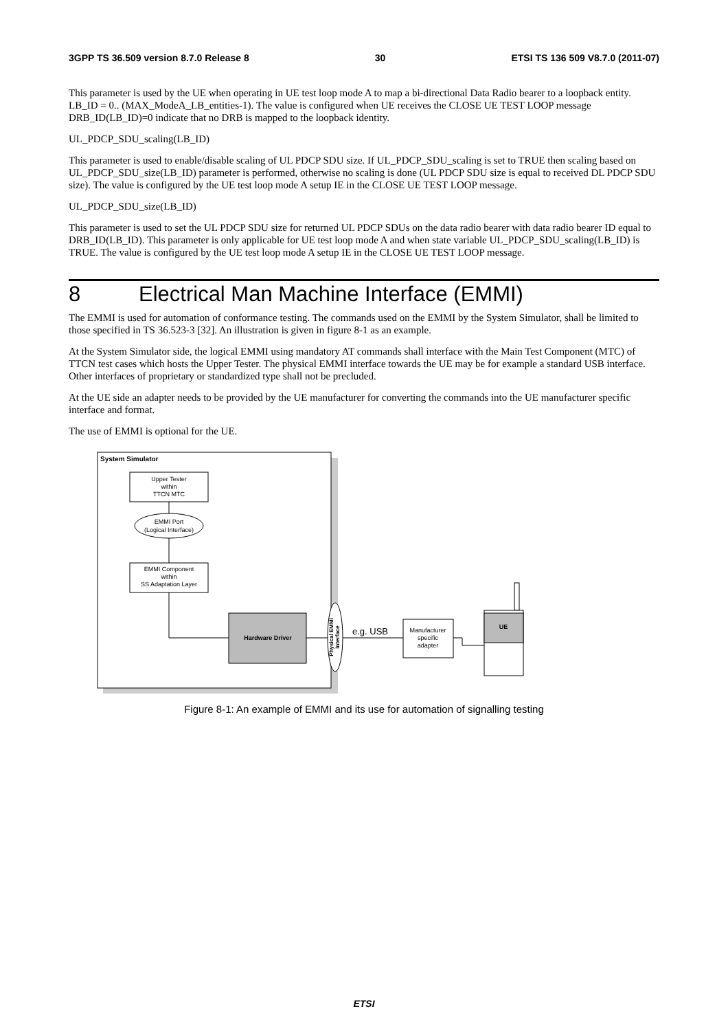3GPP TS 36.509 version 8.7.0 Release 8 30 ETSI TS 136 509 V8.7.0 (2011-07)
This parameter is used by the UE when operating in UE test loop mode A to map a bi-directional Data Radio bearer to a loopback entity. LB_ID = 0.. (MAX_ModeA_LB_entities-1). The value is configured when UE receives the CLOSE UE TEST LOOP message DRB_ID(LB_ID)=0 indicate that no DRB is mapped to the loopback identity.
UL_PDCP_SDU_scaling(LB_ID)
This parameter is used to enable/disable scaling of UL PDCP SDU size. If UL_PDCP_SDU_scaling is set to TRUE then scaling based on UL_PDCP_SDU_size(LB_ID) parameter is performed, otherwise no scaling is done (UL PDCP SDU size is equal to received DL PDCP SDU size). The value is configured by the UE test loop mode A setup IE in the CLOSE UE TEST LOOP message.
UL_PDCP_SDU_size(LB_ID)
This parameter is used to set the UL PDCP SDU size for returned UL PDCP SDUs on the data radio bearer with data radio bearer ID equal to DRB_ID(LB_ID). This parameter is only applicable for UE test loop mode A and when state variable UL_PDCP_SDU_scaling(LB_ID) is TRUE. The value is configured by the UE test loop mode A setup IE in the CLOSE UE TEST LOOP message.
8 Electrical Man Machine Interface (EMMI)
The EMMI is used for automation of conformance testing. The commands used on the EMMI by the System Simulator, shall be limited to those specified in TS 36.523-3 [32]. An illustration is given in figure 8-1 as an example.
At the System Simulator side, the logical EMMI using mandatory AT commands shall interface with the Main Test Component (MTC) of TTCN test cases which hosts the Upper Tester. The physical EMMI interface towards the UE may be for example a standard USB interface. Other interfaces of proprietary or standardized type shall not be precluded.
At the UE side an adapter needs to be provided by the UE manufacturer for converting the commands into the UE manufacturer specific interface and format.
The use of EMMI is optional for the UE.
System Simulator
Upper Tester
within
TTCN MTC
EMMI Port
(Logical Interface)
EMMI Component
within
SS Adaptation Layer
Hardware Driver
Physical EMMI
Interface
e.g. USB
Manufacturer
specific
adapter
UE
Figure 8-1: An example of EMMI and its use for automation of signalling testing
ETSI